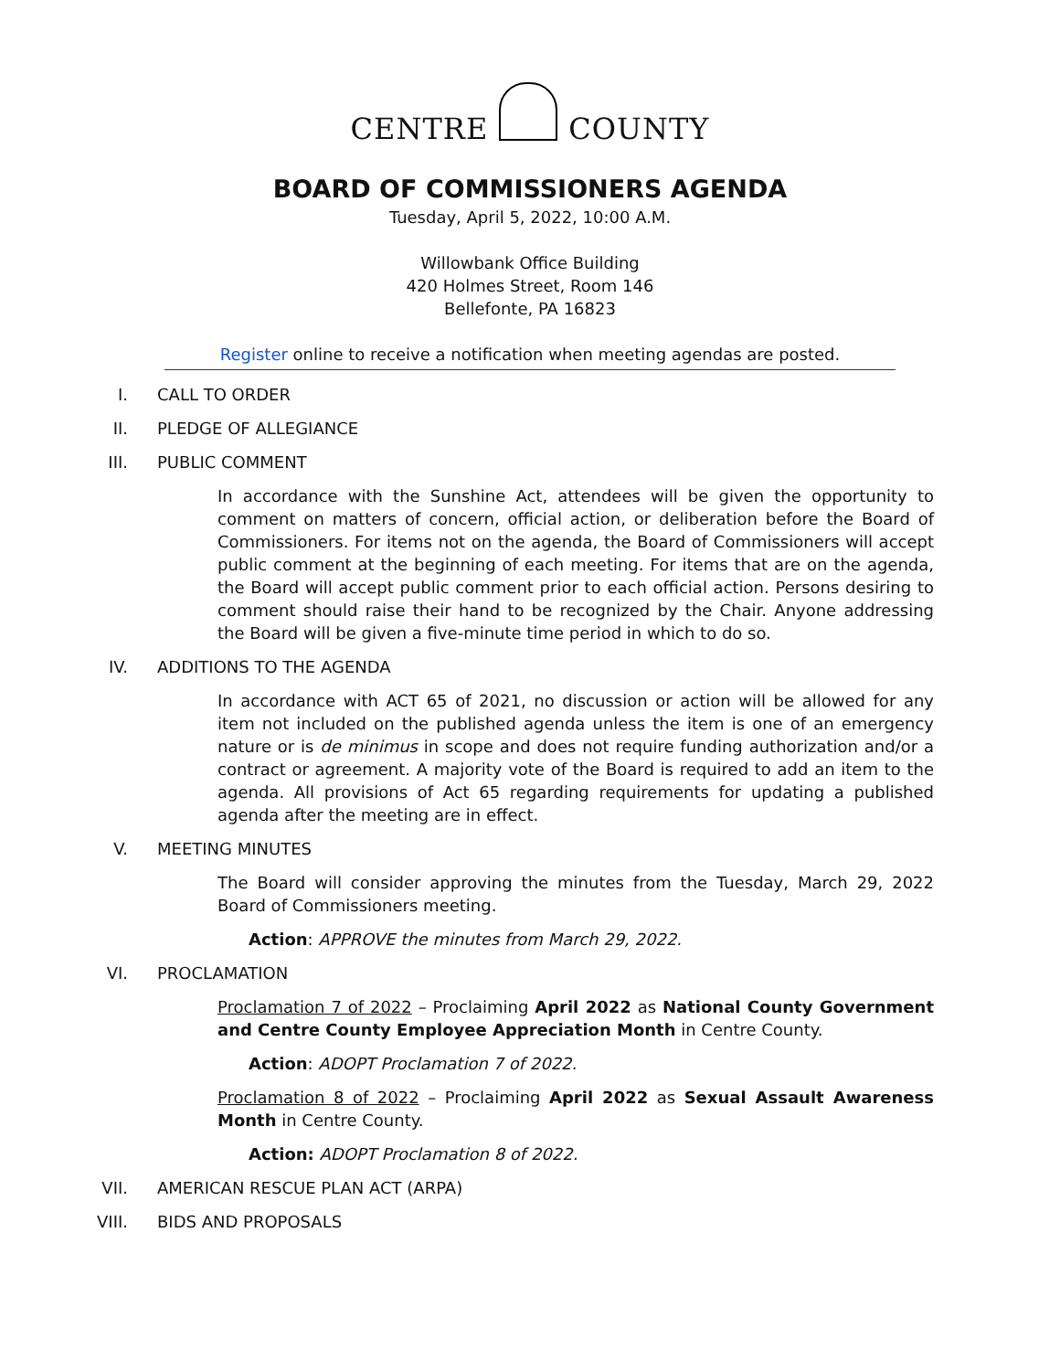CENTRE COUNTY
BOARD OF COMMISSIONERS AGENDA
Tuesday, April 5, 2022, 10:00 A.M.
Willowbank Office Building
420 Holmes Street, Room 146
Bellefonte, PA 16823
Register online to receive a notification when meeting agendas are posted.
I. CALL TO ORDER
II. PLEDGE OF ALLEGIANCE
III. PUBLIC COMMENT
In accordance with the Sunshine Act, attendees will be given the opportunity to comment on matters of concern, official action, or deliberation before the Board of Commissioners. For items not on the agenda, the Board of Commissioners will accept public comment at the beginning of each meeting. For items that are on the agenda, the Board will accept public comment prior to each official action. Persons desiring to comment should raise their hand to be recognized by the Chair. Anyone addressing the Board will be given a five-minute time period in which to do so.
IV. ADDITIONS TO THE AGENDA
In accordance with ACT 65 of 2021, no discussion or action will be allowed for any item not included on the published agenda unless the item is one of an emergency nature or is de minimus in scope and does not require funding authorization and/or a contract or agreement. A majority vote of the Board is required to add an item to the agenda. All provisions of Act 65 regarding requirements for updating a published agenda after the meeting are in effect.
V. MEETING MINUTES
The Board will consider approving the minutes from the Tuesday, March 29, 2022 Board of Commissioners meeting.
Action: APPROVE the minutes from March 29, 2022.
VI. PROCLAMATION
Proclamation 7 of 2022 – Proclaiming April 2022 as National County Government and Centre County Employee Appreciation Month in Centre County.
Action: ADOPT Proclamation 7 of 2022.
Proclamation 8 of 2022 – Proclaiming April 2022 as Sexual Assault Awareness Month in Centre County.
Action: ADOPT Proclamation 8 of 2022.
VII. AMERICAN RESCUE PLAN ACT (ARPA)
VIII. BIDS AND PROPOSALS